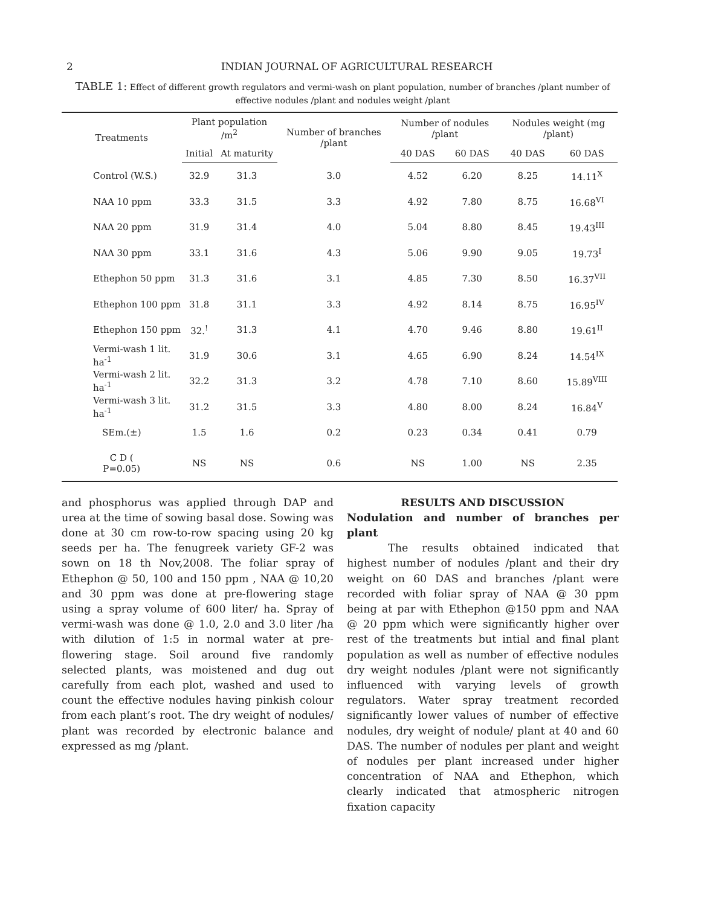2 INDIAN JOURNAL OF AGRICULTURAL RESEARCH
TABLE 1: Effect of different growth regulators and vermi-wash on plant population, number of branches /plant number of effective nodules /plant and nodules weight /plant
| Treatments | Plant population /m<sup>2</sup> | | Number of branches /plant | Number of nodules /plant | | Nodules weight (mg /plant) | |
| --- | --- | --- | --- | --- | --- | --- | --- |
| | Initial | At maturity | | 40 DAS | 60 DAS | 40 DAS | 60 DAS |
| Control (W.S.) | 32.9 | 31.3 | 3.0 | 4.52 | 6.20 | 8.25 | 14.11<sup>X</sup> |
| NAA 10 ppm | 33.3 | 31.5 | 3.3 | 4.92 | 7.80 | 8.75 | 16.68<sup>VI</sup> |
| NAA 20 ppm | 31.9 | 31.4 | 4.0 | 5.04 | 8.80 | 8.45 | 19.43<sup>III</sup> |
| NAA 30 ppm | 33.1 | 31.6 | 4.3 | 5.06 | 9.90 | 9.05 | 19.73<sup>I</sup> |
| Ethephon 50 ppm | 31.3 | 31.6 | 3.1 | 4.85 | 7.30 | 8.50 | 16.37<sup>VII</sup> |
| Ethephon 100 ppm | 31.8 | 31.1 | 3.3 | 4.92 | 8.14 | 8.75 | 16.95<sup>IV</sup> |
| Ethephon 150 ppm | 32.<sup>!</sup> | 31.3 | 4.1 | 4.70 | 9.46 | 8.80 | 19.61<sup>II</sup> |
| Vermi-wash 1 lit. ha<sup>-1</sup> | 31.9 | 30.6 | 3.1 | 4.65 | 6.90 | 8.24 | 14.54<sup>IX</sup> |
| Vermi-wash 2 lit. ha<sup>-1</sup> | 32.2 | 31.3 | 3.2 | 4.78 | 7.10 | 8.60 | 15.89<sup>VIII</sup> |
| Vermi-wash 3 lit. ha<sup>-1</sup> | 31.2 | 31.5 | 3.3 | 4.80 | 8.00 | 8.24 | 16.84<sup>V</sup> |
| SEm.(±) | 1.5 | 1.6 | 0.2 | 0.23 | 0.34 | 0.41 | 0.79 |
| C D ( P=0.05) | NS | NS | 0.6 | NS | 1.00 | NS | 2.35 |
and phosphorus was applied through DAP and urea at the time of sowing basal dose. Sowing was done at 30 cm row-to-row spacing using 20 kg seeds per ha. The fenugreek variety GF-2 was sown on 18 th Nov,2008. The foliar spray of Ethephon @ 50, 100 and 150 ppm , NAA @ 10,20 and 30 ppm was done at pre-flowering stage using a spray volume of 600 liter/ ha. Spray of vermi-wash was done @ 1.0, 2.0 and 3.0 liter /ha with dilution of 1:5 in normal water at pre-flowering stage. Soil around five randomly selected plants, was moistened and dug out carefully from each plot, washed and used to count the effective nodules having pinkish colour from each plant’s root. The dry weight of nodules/ plant was recorded by electronic balance and expressed as mg /plant.
RESULTS AND DISCUSSION
Nodulation and number of branches per plant
The results obtained indicated that highest number of nodules /plant and their dry weight on 60 DAS and branches /plant were recorded with foliar spray of NAA @ 30 ppm being at par with Ethephon @150 ppm and NAA @ 20 ppm which were significantly higher over rest of the treatments but intial and final plant population as well as number of effective nodules dry weight nodules /plant were not significantly influenced with varying levels of growth regulators. Water spray treatment recorded significantly lower values of number of effective nodules, dry weight of nodule/ plant at 40 and 60 DAS. The number of nodules per plant and weight of nodules per plant increased under higher concentration of NAA and Ethephon, which clearly indicated that atmospheric nitrogen fixation capacity